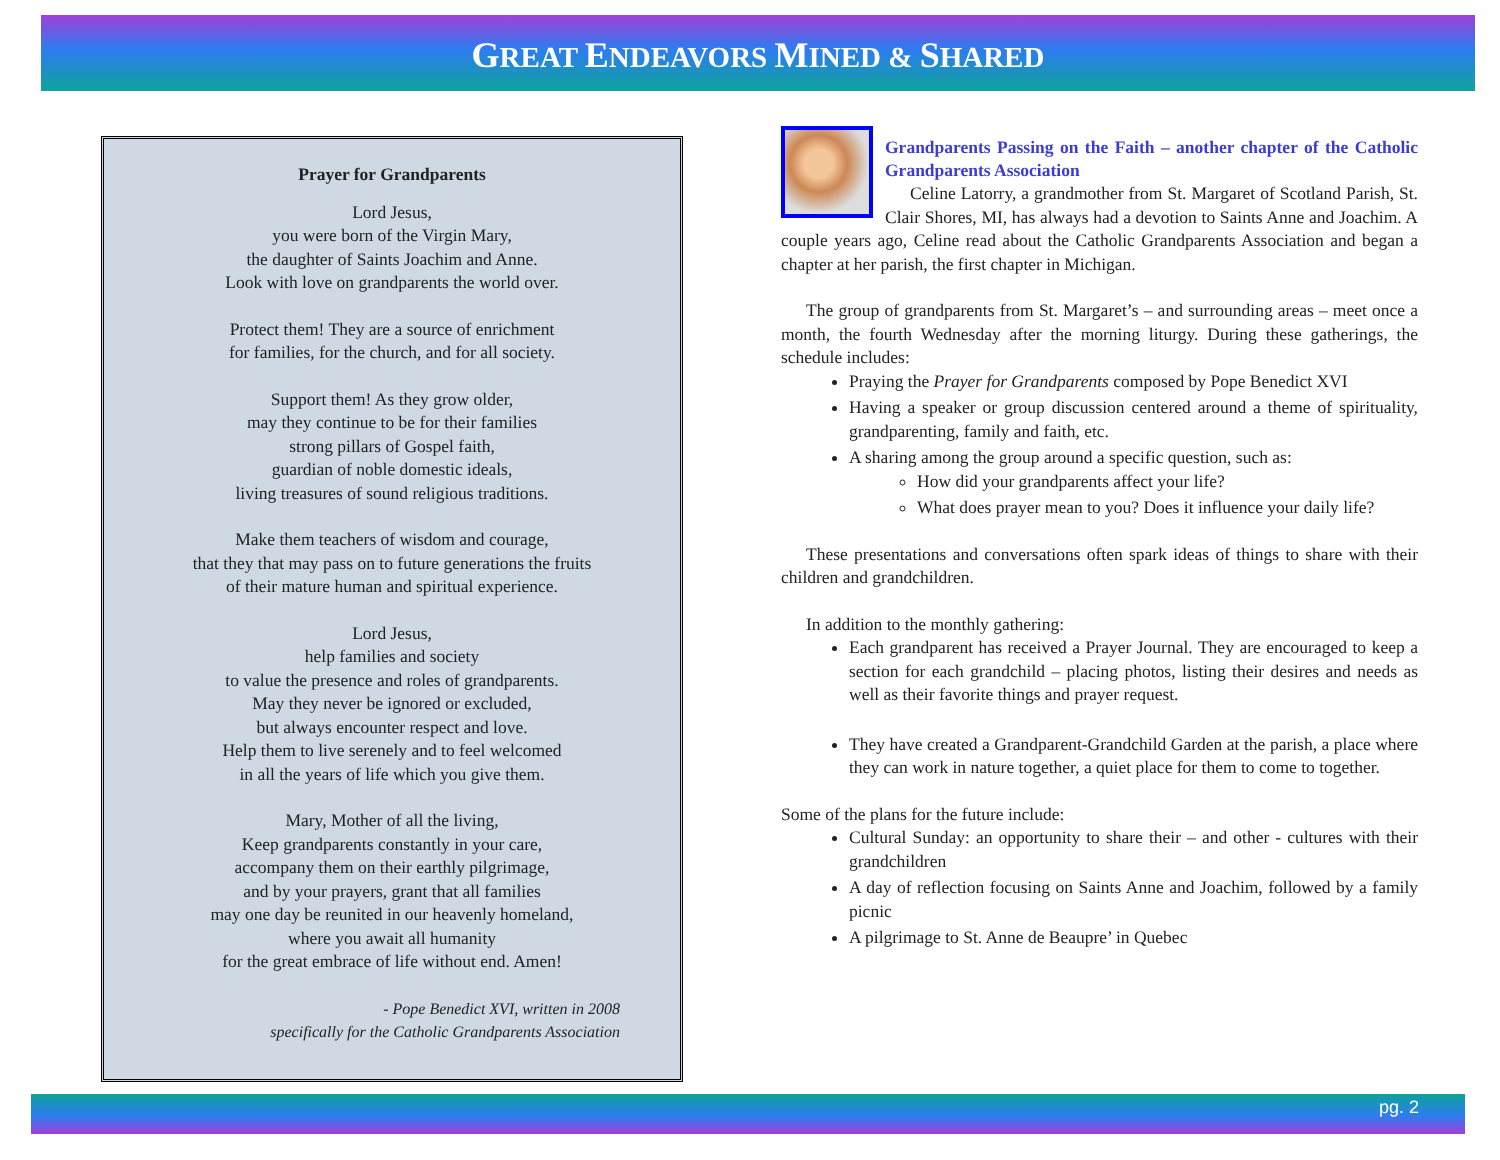GREAT ENDEAVORS MINED & SHARED
Prayer for Grandparents
Lord Jesus,
you were born of the Virgin Mary,
the daughter of Saints Joachim and Anne.
Look with love on grandparents the world over.
Protect them! They are a source of enrichment
for families, for the church, and for all society.
Support them! As they grow older,
may they continue to be for their families
strong pillars of Gospel faith,
guardian of noble domestic ideals,
living treasures of sound religious traditions.
Make them teachers of wisdom and courage,
that they that may pass on to future generations the fruits
of their mature human and spiritual experience.
Lord Jesus,
help families and society
to value the presence and roles of grandparents.
May they never be ignored or excluded,
but always encounter respect and love.
Help them to live serenely and to feel welcomed
in all the years of life which you give them.
Mary, Mother of all the living,
Keep grandparents constantly in your care,
accompany them on their earthly pilgrimage,
and by your prayers, grant that all families
may one day be reunited in our heavenly homeland,
where you await all humanity
for the great embrace of life without end. Amen!
- Pope Benedict XVI, written in 2008
specifically for the Catholic Grandparents Association
Grandparents Passing on the Faith – another chapter of the Catholic Grandparents Association
Celine Latorry, a grandmother from St. Margaret of Scotland Parish, St. Clair Shores, MI, has always had a devotion to Saints Anne and Joachim. A couple years ago, Celine read about the Catholic Grandparents Association and began a chapter at her parish, the first chapter in Michigan.
The group of grandparents from St. Margaret’s – and surrounding areas – meet once a month, the fourth Wednesday after the morning liturgy. During these gatherings, the schedule includes:
Praying the Prayer for Grandparents composed by Pope Benedict XVI
Having a speaker or group discussion centered around a theme of spirituality, grandparenting, family and faith, etc.
A sharing among the group around a specific question, such as:
How did your grandparents affect your life?
What does prayer mean to you? Does it influence your daily life?
These presentations and conversations often spark ideas of things to share with their children and grandchildren.
In addition to the monthly gathering:
Each grandparent has received a Prayer Journal. They are encouraged to keep a section for each grandchild – placing photos, listing their desires and needs as well as their favorite things and prayer request.
They have created a Grandparent-Grandchild Garden at the parish, a place where they can work in nature together, a quiet place for them to come to together.
Some of the plans for the future include:
Cultural Sunday: an opportunity to share their – and other - cultures with their grandchildren
A day of reflection focusing on Saints Anne and Joachim, followed by a family picnic
A pilgrimage to St. Anne de Beaupre’ in Quebec
pg. 2